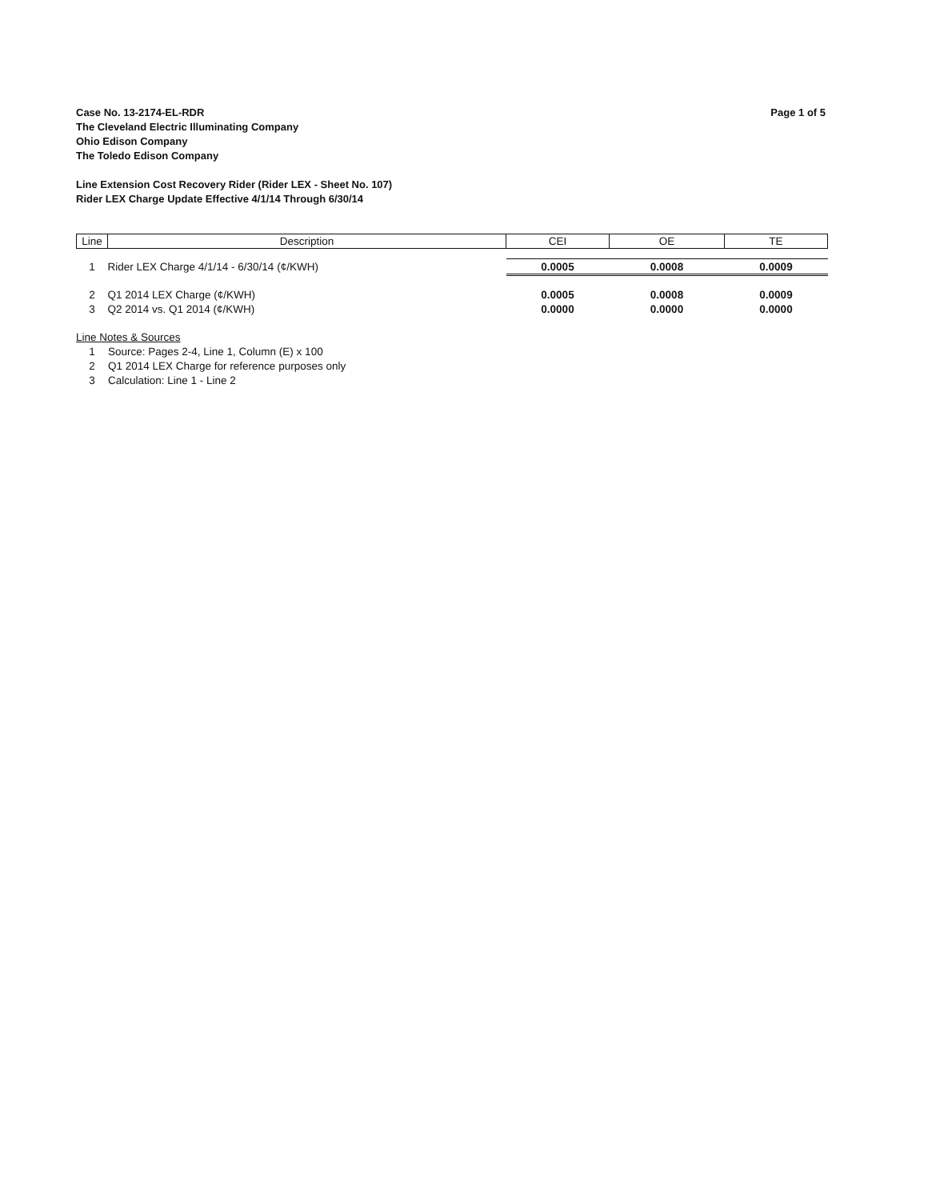Case No. 13-2174-EL-RDR
The Cleveland Electric Illuminating Company
Ohio Edison Company
The Toledo Edison Company
Page 1 of 5
Line Extension Cost Recovery Rider (Rider LEX - Sheet No. 107)
Rider LEX Charge Update Effective 4/1/14 Through 6/30/14
| Line | Description | CEI | OE | TE |
| --- | --- | --- | --- | --- |
| 1 | Rider LEX Charge 4/1/14 - 6/30/14 (¢/KWH) | 0.0005 | 0.0008 | 0.0009 |
| 2 | Q1 2014 LEX Charge (¢/KWH) | 0.0005 | 0.0008 | 0.0009 |
| 3 | Q2 2014 vs. Q1 2014 (¢/KWH) | 0.0000 | 0.0000 | 0.0000 |
Line Notes & Sources
1 Source: Pages 2-4, Line 1, Column (E) x 100
2 Q1 2014 LEX Charge for reference purposes only
3 Calculation: Line 1 - Line 2